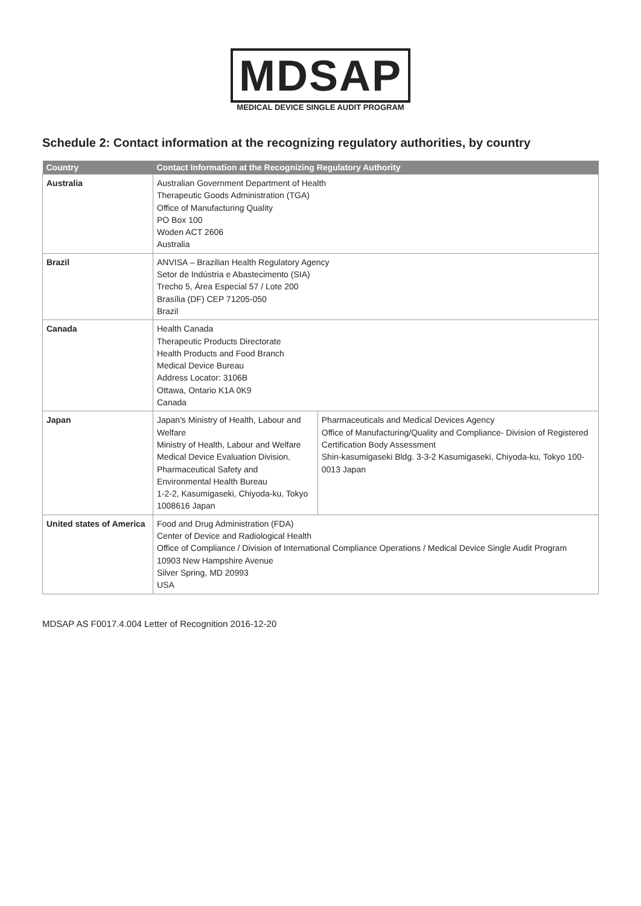MDSAP
MEDICAL DEVICE SINGLE AUDIT PROGRAM
Schedule 2: Contact information at the recognizing regulatory authorities, by country
| Country | Contact Information at the Recognizing Regulatory Authority | |
| --- | --- | --- |
| Australia | Australian Government Department of Health Therapeutic Goods Administration (TGA) Office of Manufacturing Quality PO Box 100 Woden ACT 2606 Australia | |
| Brazil | ANVISA – Brazilian Health Regulatory Agency Setor de Indústria e Abastecimento (SIA) Trecho 5, Área Especial 57 / Lote 200 Brasília (DF) CEP 71205-050 Brazil | |
| Canada | Health Canada Therapeutic Products Directorate Health Products and Food Branch Medical Device Bureau Address Locator: 3106B Ottawa, Ontario K1A 0K9 Canada | |
| Japan | Japan's Ministry of Health, Labour and Welfare Ministry of Health, Labour and Welfare Medical Device Evaluation Division, Pharmaceutical Safety and Environmental Health Bureau 1-2-2, Kasumigaseki, Chiyoda-ku, Tokyo 1008616 Japan | Pharmaceuticals and Medical Devices Agency Office of Manufacturing/Quality and Compliance- Division of Registered Certification Body Assessment Shin-kasumigaseki Bldg. 3-3-2 Kasumigaseki, Chiyoda-ku, Tokyo 100-0013 Japan |
| United states of America | Food and Drug Administration (FDA) Center of Device and Radiological Health Office of Compliance / Division of International Compliance Operations / Medical Device Single Audit Program 10903 New Hampshire Avenue Silver Spring, MD 20993 USA | |
MDSAP AS F0017.4.004 Letter of Recognition 2016-12-20